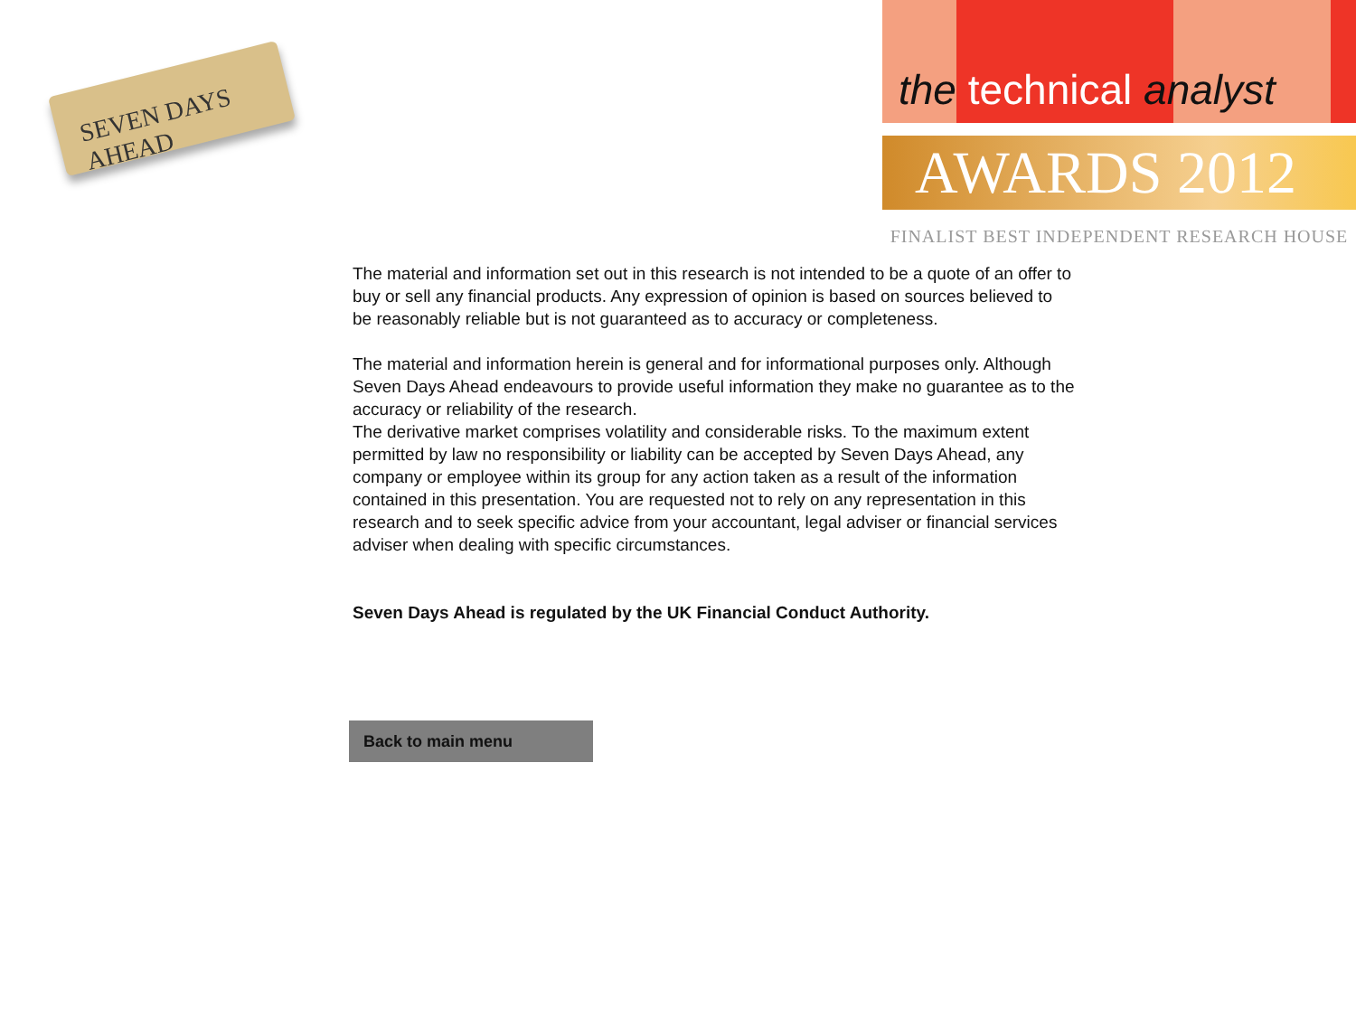SEVEN DAYS AHEAD
the technical analyst
AWARDS 2012
FINALIST BEST INDEPENDENT RESEARCH HOUSE
The material and information set out in this research is not intended to be a quote of an offer to buy or sell any financial products. Any expression of opinion is based on sources believed to be reasonably reliable but is not guaranteed as to accuracy or completeness.
The material and information herein is general and for informational purposes only. Although Seven Days Ahead endeavours to provide useful information they make no guarantee as to the accuracy or reliability of the research.
The derivative market comprises volatility and considerable risks. To the maximum extent permitted by law no responsibility or liability can be accepted by Seven Days Ahead, any company or employee within its group for any action taken as a result of the information contained in this presentation. You are requested not to rely on any representation in this research and to seek specific advice from your accountant, legal adviser or financial services adviser when dealing with specific circumstances.
Seven Days Ahead is regulated by the UK Financial Conduct Authority.
Back to main menu